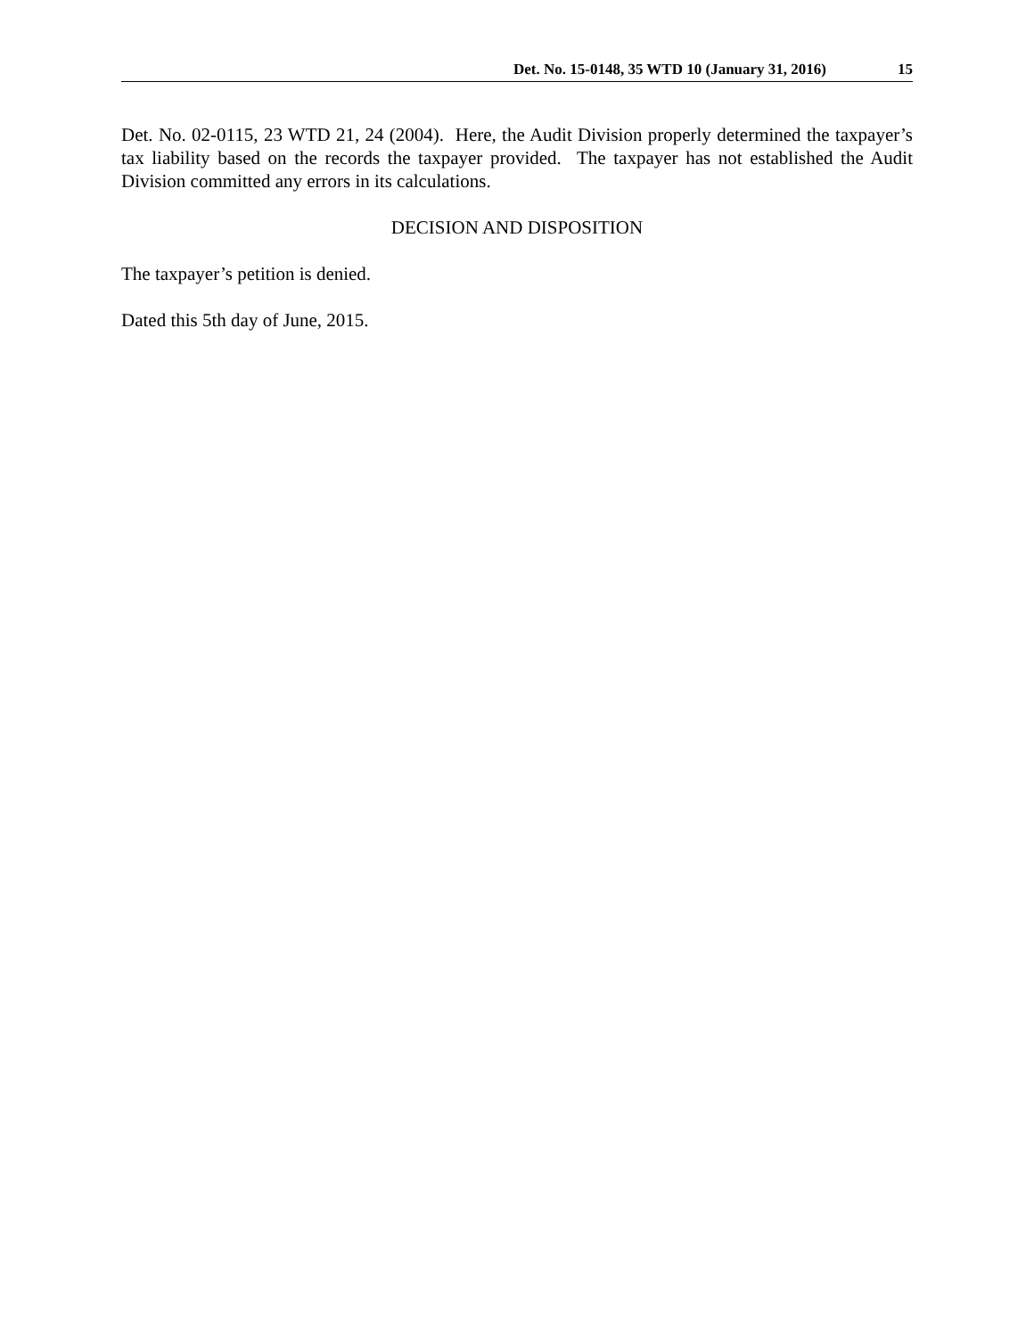Det. No. 15-0148, 35 WTD 10 (January 31, 2016) 15
Det. No. 02-0115, 23 WTD 21, 24 (2004). Here, the Audit Division properly determined the taxpayer’s tax liability based on the records the taxpayer provided. The taxpayer has not established the Audit Division committed any errors in its calculations.
DECISION AND DISPOSITION
The taxpayer’s petition is denied.
Dated this 5th day of June, 2015.